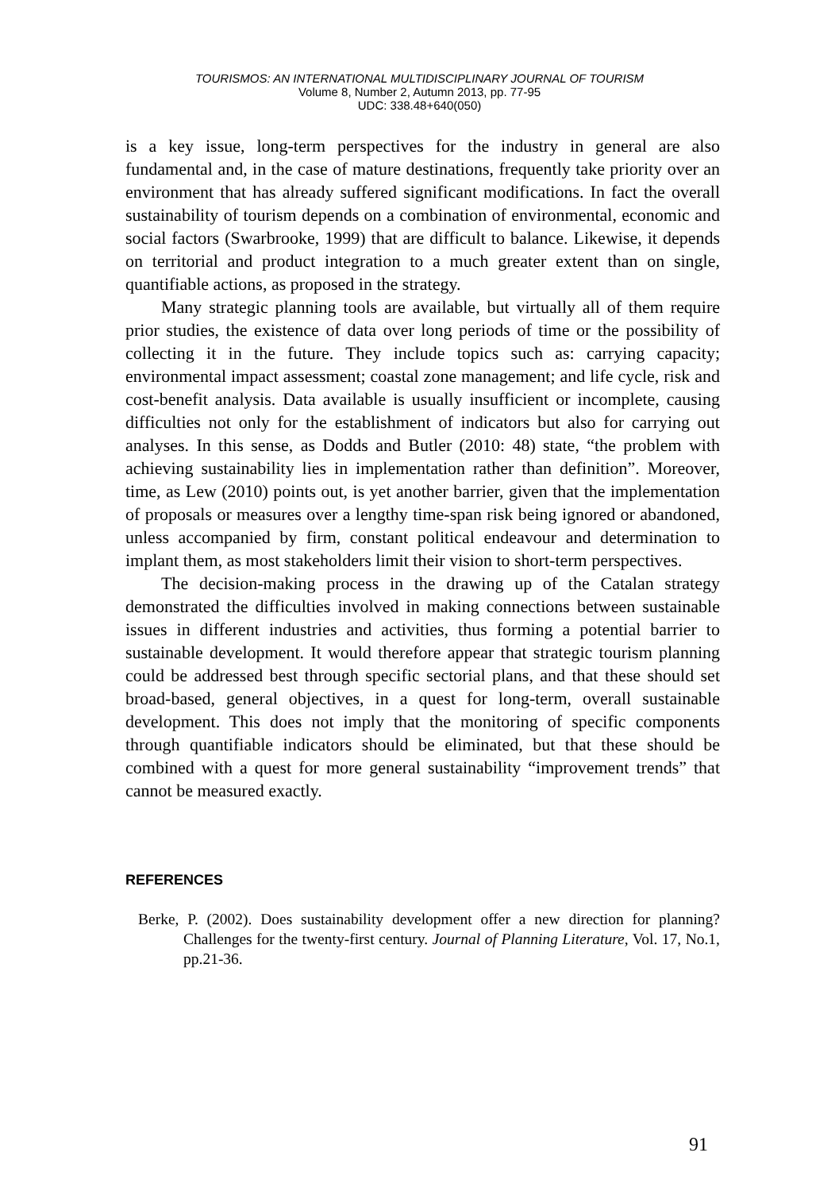TOURISMOS: AN INTERNATIONAL MULTIDISCIPLINARY JOURNAL OF TOURISM
Volume 8, Number 2, Autumn 2013, pp. 77-95
UDC: 338.48+640(050)
is a key issue, long-term perspectives for the industry in general are also fundamental and, in the case of mature destinations, frequently take priority over an environment that has already suffered significant modifications. In fact the overall sustainability of tourism depends on a combination of environmental, economic and social factors (Swarbrooke, 1999) that are difficult to balance. Likewise, it depends on territorial and product integration to a much greater extent than on single, quantifiable actions, as proposed in the strategy.
Many strategic planning tools are available, but virtually all of them require prior studies, the existence of data over long periods of time or the possibility of collecting it in the future. They include topics such as: carrying capacity; environmental impact assessment; coastal zone management; and life cycle, risk and cost-benefit analysis. Data available is usually insufficient or incomplete, causing difficulties not only for the establishment of indicators but also for carrying out analyses. In this sense, as Dodds and Butler (2010: 48) state, “the problem with achieving sustainability lies in implementation rather than definition”. Moreover, time, as Lew (2010) points out, is yet another barrier, given that the implementation of proposals or measures over a lengthy time-span risk being ignored or abandoned, unless accompanied by firm, constant political endeavour and determination to implant them, as most stakeholders limit their vision to short-term perspectives.
The decision-making process in the drawing up of the Catalan strategy demonstrated the difficulties involved in making connections between sustainable issues in different industries and activities, thus forming a potential barrier to sustainable development. It would therefore appear that strategic tourism planning could be addressed best through specific sectorial plans, and that these should set broad-based, general objectives, in a quest for long-term, overall sustainable development. This does not imply that the monitoring of specific components through quantifiable indicators should be eliminated, but that these should be combined with a quest for more general sustainability “improvement trends” that cannot be measured exactly.
REFERENCES
Berke, P. (2002). Does sustainability development offer a new direction for planning? Challenges for the twenty-first century. Journal of Planning Literature, Vol. 17, No.1, pp.21-36.
91